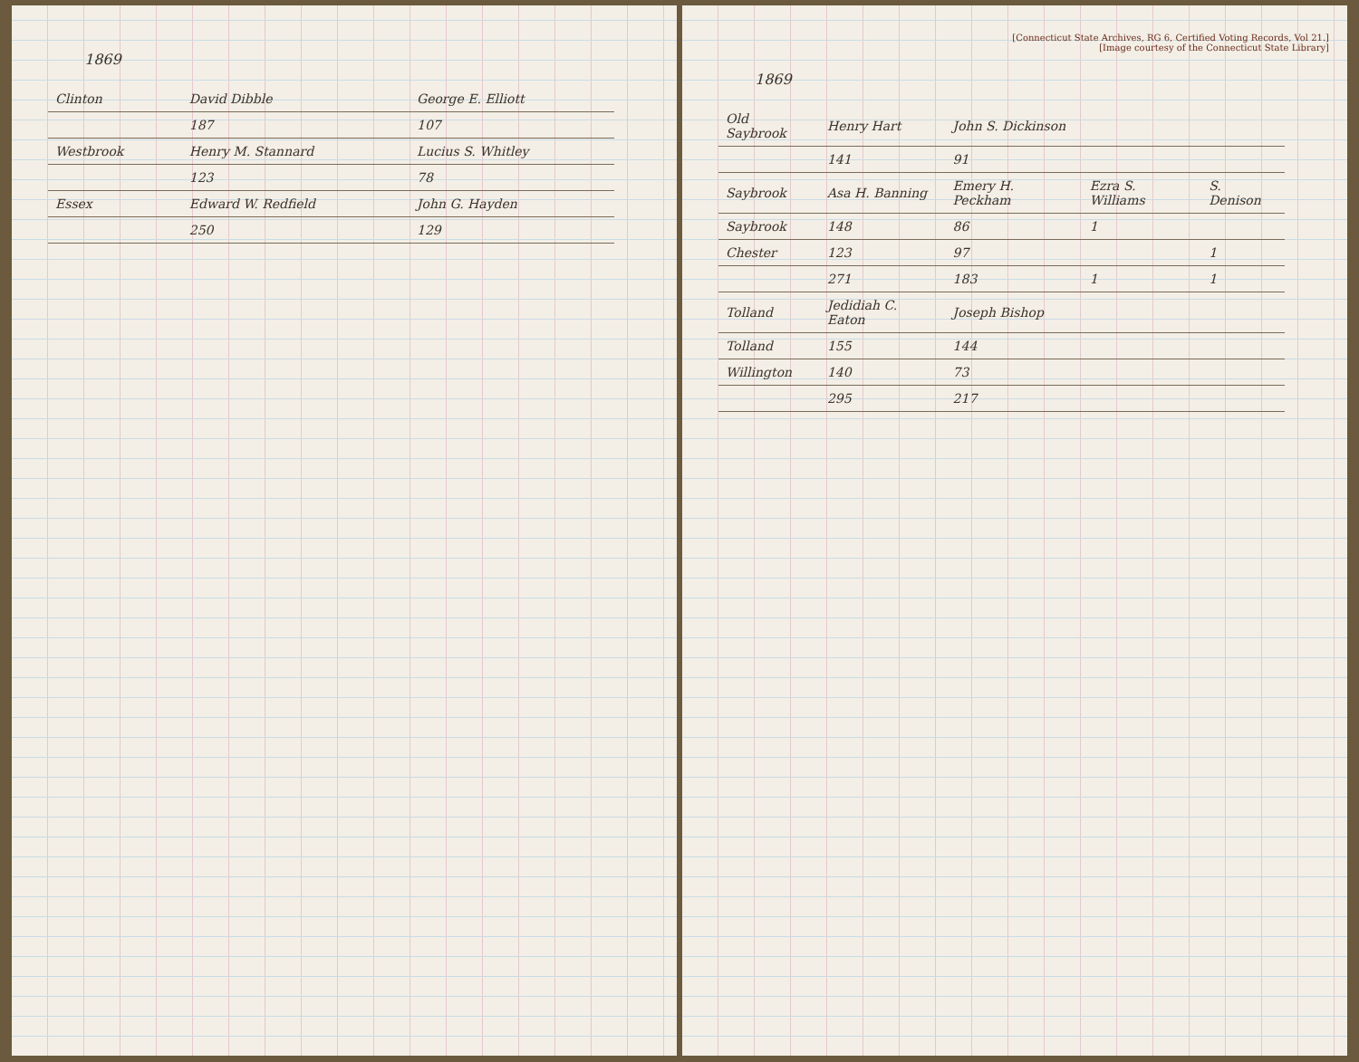1869
| Clinton | David Dibble | George E. Elliott |
| | 187 | 107 |
| Westbrook | Henry M. Stannard | Lucius S. Whitley |
| | 123 | 78 |
| Essex | Edward W. Redfield | John G. Hayden |
| | 250 | 129 |
[Connecticut State Archives, RG 6, Certified Voting Records, Vol 21.]
[Image courtesy of the Connecticut State Library]
1869
| Old Saybrook | Henry Hart | John S. Dickinson | | |
| | 141 | 91 | | |
| Saybrook | Asa H. Banning | Emery H. Peckham | Ezra S. Williams | S. Denison |
| Saybrook | 148 | 86 | 1 | |
| Chester | 123 | 97 | | 1 |
| | 271 | 183 | 1 | 1 |
| Tolland | Jedidiah C. Eaton | Joseph Bishop | | |
| Tolland | 155 | 144 | | |
| Willington | 140 | 73 | | |
| | 295 | 217 | | |